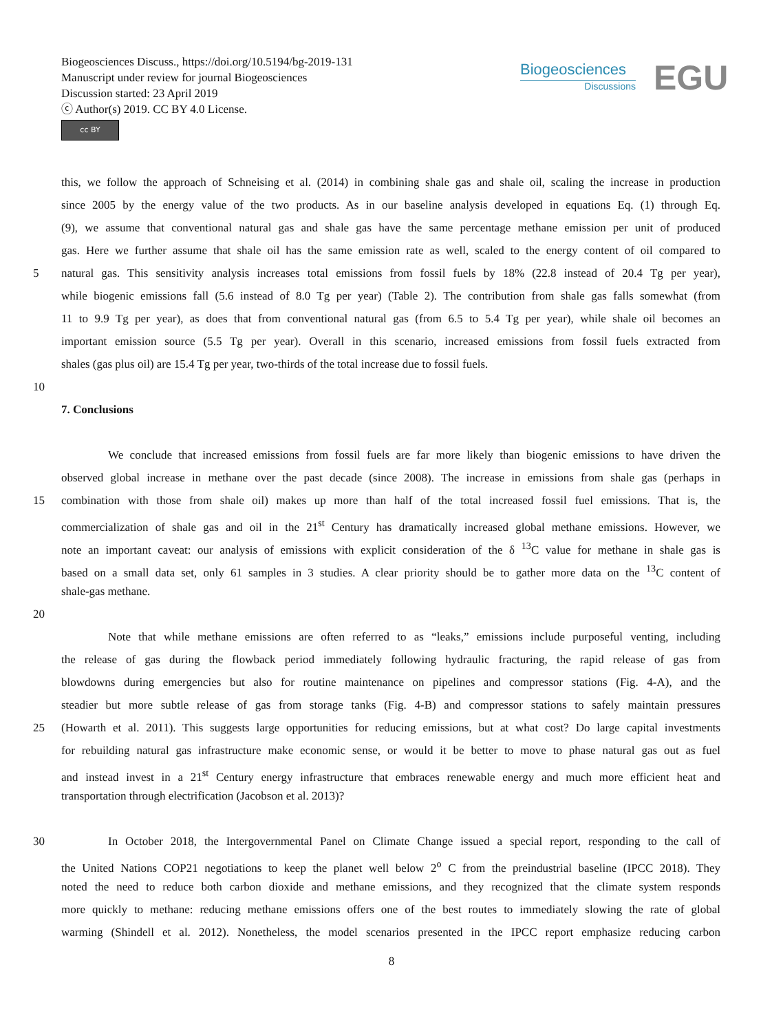Biogeosciences Discuss., https://doi.org/10.5194/bg-2019-131
Manuscript under review for journal Biogeosciences
Discussion started: 23 April 2019
ⓒ Author(s) 2019. CC BY 4.0 License.
cc BY
Biogeosciences
Discussions
EGU
this, we follow the approach of Schneising et al. (2014) in combining shale gas and shale oil, scaling the increase in production
since 2005 by the energy value of the two products. As in our baseline analysis developed in equations Eq. (1) through Eq.
(9), we assume that conventional natural gas and shale gas have the same percentage methane emission per unit of produced
gas. Here we further assume that shale oil has the same emission rate as well, scaled to the energy content of oil compared to
5 natural gas. This sensitivity analysis increases total emissions from fossil fuels by 18% (22.8 instead of 20.4 Tg per year),
while biogenic emissions fall (5.6 instead of 8.0 Tg per year) (Table 2). The contribution from shale gas falls somewhat (from
11 to 9.9 Tg per year), as does that from conventional natural gas (from 6.5 to 5.4 Tg per year), while shale oil becomes an
important emission source (5.5 Tg per year). Overall in this scenario, increased emissions from fossil fuels extracted from
shales (gas plus oil) are 15.4 Tg per year, two-thirds of the total increase due to fossil fuels.
10
7. Conclusions
We conclude that increased emissions from fossil fuels are far more likely than biogenic emissions to have driven the
observed global increase in methane over the past decade (since 2008). The increase in emissions from shale gas (perhaps in
15 combination with those from shale oil) makes up more than half of the total increased fossil fuel emissions. That is, the
commercialization of shale gas and oil in the 21<sup>st</sup> Century has dramatically increased global methane emissions. However, we
note an important caveat: our analysis of emissions with explicit consideration of the δ <sup>13</sup>C value for methane in shale gas is
based on a small data set, only 61 samples in 3 studies. A clear priority should be to gather more data on the <sup>13</sup>C content of
shale-gas methane.
20
Note that while methane emissions are often referred to as “leaks,” emissions include purposeful venting, including
the release of gas during the flowback period immediately following hydraulic fracturing, the rapid release of gas from
blowdowns during emergencies but also for routine maintenance on pipelines and compressor stations (Fig. 4-A), and the
steadier but more subtle release of gas from storage tanks (Fig. 4-B) and compressor stations to safely maintain pressures
25 (Howarth et al. 2011). This suggests large opportunities for reducing emissions, but at what cost? Do large capital investments
for rebuilding natural gas infrastructure make economic sense, or would it be better to move to phase natural gas out as fuel
and instead invest in a 21<sup>st</sup> Century energy infrastructure that embraces renewable energy and much more efficient heat and
transportation through electrification (Jacobson et al. 2013)?
30 In October 2018, the Intergovernmental Panel on Climate Change issued a special report, responding to the call of
the United Nations COP21 negotiations to keep the planet well below 2<sup>o</sup> C from the preindustrial baseline (IPCC 2018). They
noted the need to reduce both carbon dioxide and methane emissions, and they recognized that the climate system responds
more quickly to methane: reducing methane emissions offers one of the best routes to immediately slowing the rate of global
warming (Shindell et al. 2012). Nonetheless, the model scenarios presented in the IPCC report emphasize reducing carbon
8